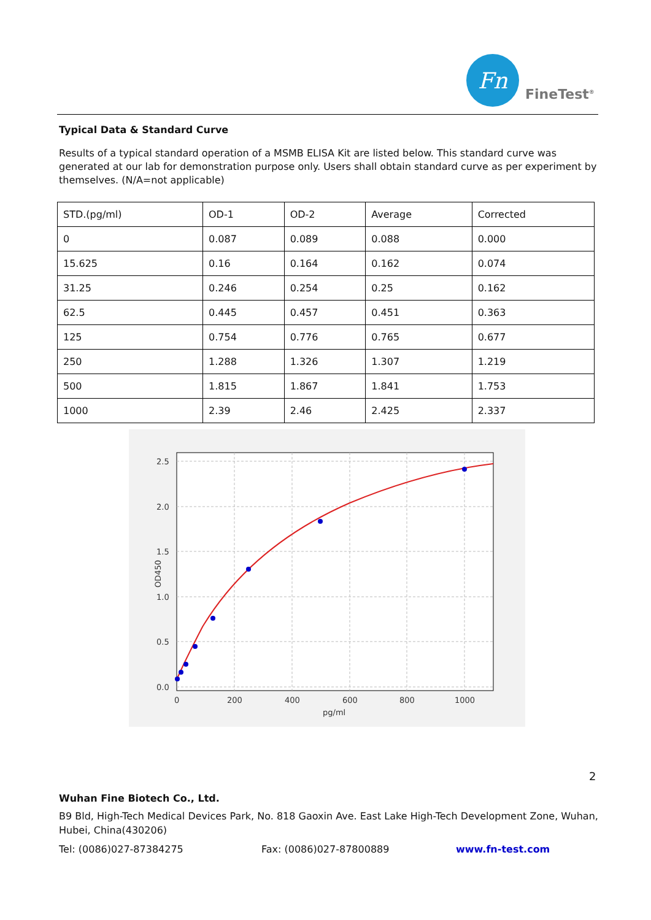Fn
FineTest<sup>®</sup>
Typical Data & Standard Curve
Results of a typical standard operation of a MSMB ELISA Kit are listed below. This standard curve was generated at our lab for demonstration purpose only. Users shall obtain standard curve as per experiment by themselves. (N/A=not applicable)
| STD.(pg/ml) | OD-1 | OD-2 | Average | Corrected |
| 0 | 0.087 | 0.089 | 0.088 | 0.000 |
| 15.625 | 0.16 | 0.164 | 0.162 | 0.074 |
| 31.25 | 0.246 | 0.254 | 0.25 | 0.162 |
| 62.5 | 0.445 | 0.457 | 0.451 | 0.363 |
| 125 | 0.754 | 0.776 | 0.765 | 0.677 |
| 250 | 1.288 | 1.326 | 1.307 | 1.219 |
| 500 | 1.815 | 1.867 | 1.841 | 1.753 |
| 1000 | 2.39 | 2.46 | 2.425 | 2.337 |
2.5
2.0
1.5
1.0
0.5
0.0
0
200
400
600
800
1000
pg/ml
OD450
2
Wuhan Fine Biotech Co., Ltd.
B9 Bld, High-Tech Medical Devices Park, No. 818 Gaoxin Ave. East Lake High-Tech Development Zone, Wuhan, Hubei, China(430206)
Tel: (0086)027-87384275 Fax: (0086)027-87800889 www.fn-test.com